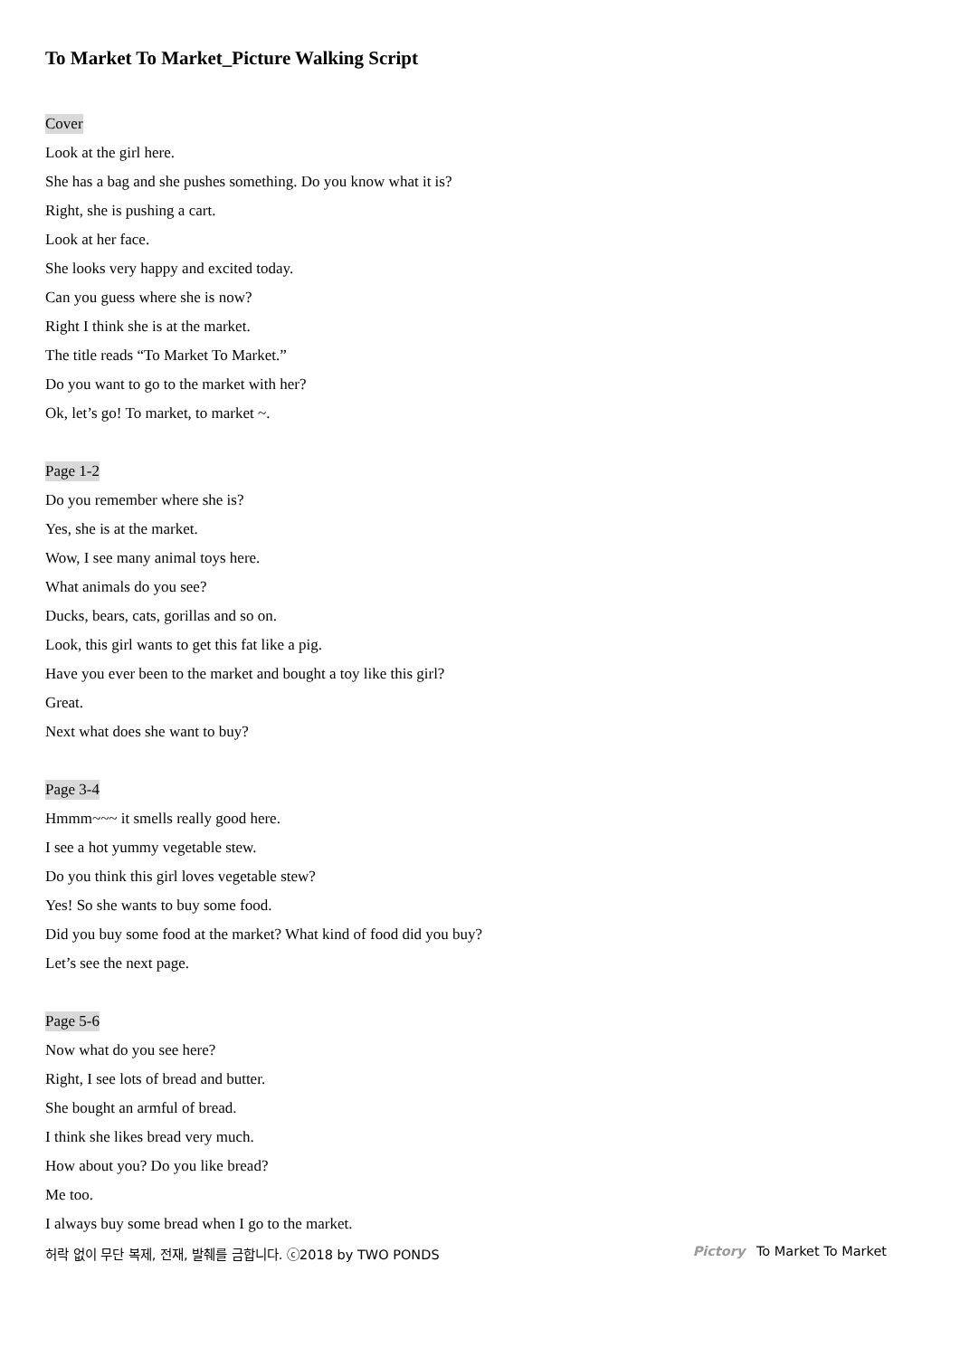To Market To Market_Picture Walking Script
Cover
Look at the girl here.
She has a bag and she pushes something. Do you know what it is?
Right, she is pushing a cart.
Look at her face.
She looks very happy and excited today.
Can you guess where she is now?
Right I think she is at the market.
The title reads “To Market To Market.”
Do you want to go to the market with her?
Ok, let’s go! To market, to market ~.
Page 1-2
Do you remember where she is?
Yes, she is at the market.
Wow, I see many animal toys here.
What animals do you see?
Ducks, bears, cats, gorillas and so on.
Look, this girl wants to get this fat like a pig.
Have you ever been to the market and bought a toy like this girl?
Great.
Next what does she want to buy?
Page 3-4
Hmmm~~~ it smells really good here.
I see a hot yummy vegetable stew.
Do you think this girl loves vegetable stew?
Yes! So she wants to buy some food.
Did you buy some food at the market? What kind of food did you buy?
Let’s see the next page.
Page 5-6
Now what do you see here?
Right, I see lots of bread and butter.
She bought an armful of bread.
I think she likes bread very much.
How about you? Do you like bread?
Me too.
I always buy some bread when I go to the market.
허락 없이 무단 복제, 전재, 발췌를 금합니다. ⓒ2018 by TWO PONDS Pictory To Market To Market